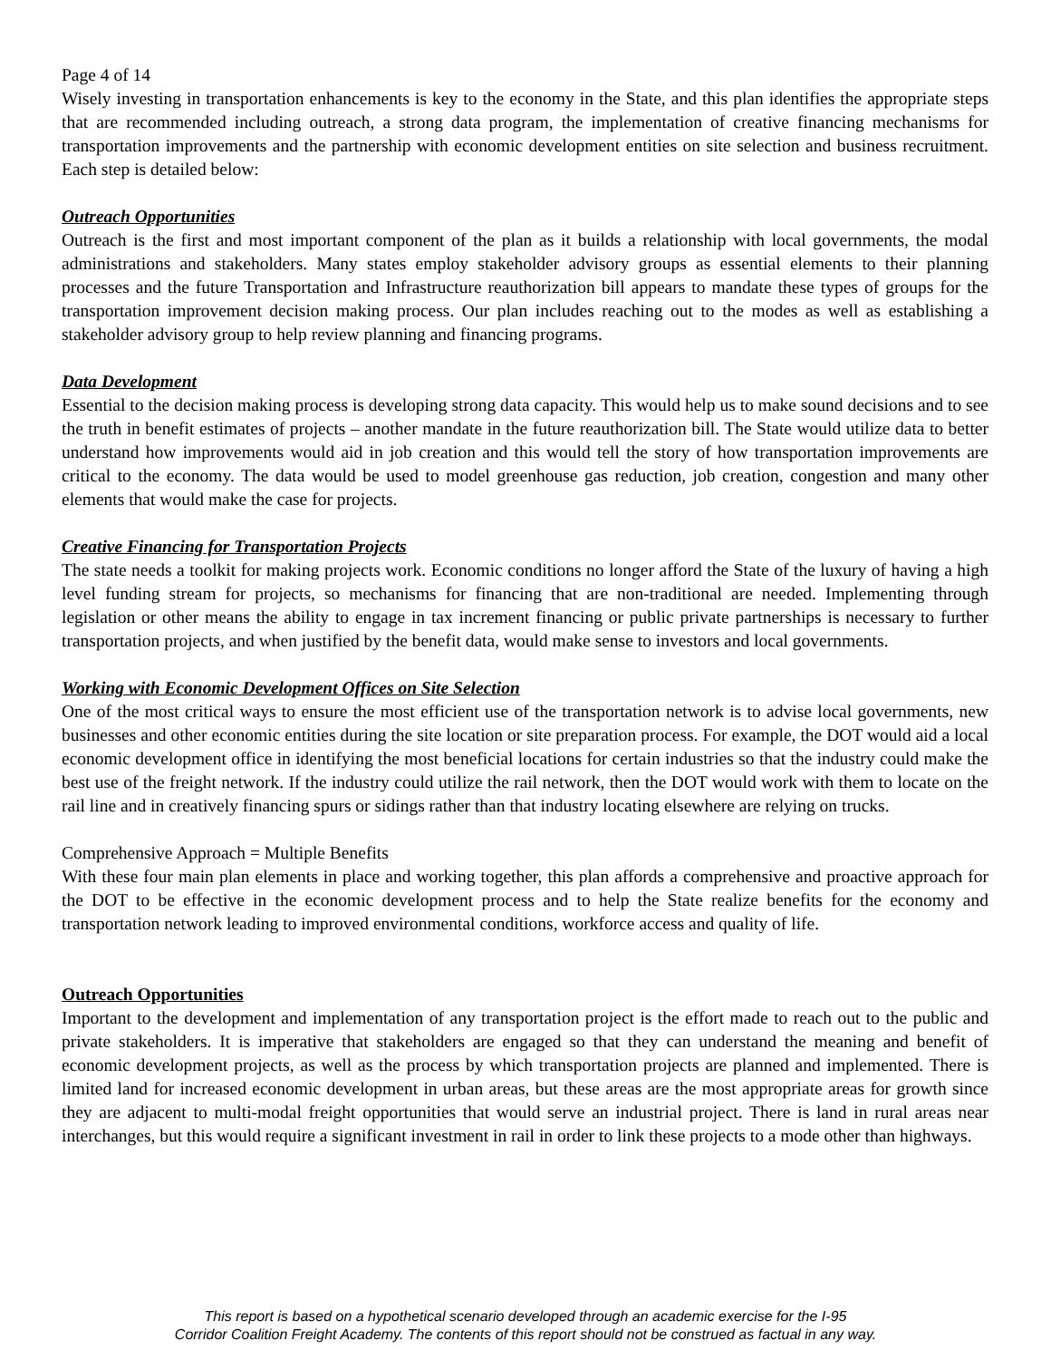Page 4 of 14
Wisely investing in transportation enhancements is key to the economy in the State, and this plan identifies the appropriate steps that are recommended including outreach, a strong data program, the implementation of creative financing mechanisms for transportation improvements and the partnership with economic development entities on site selection and business recruitment. Each step is detailed below:
Outreach Opportunities
Outreach is the first and most important component of the plan as it builds a relationship with local governments, the modal administrations and stakeholders. Many states employ stakeholder advisory groups as essential elements to their planning processes and the future Transportation and Infrastructure reauthorization bill appears to mandate these types of groups for the transportation improvement decision making process. Our plan includes reaching out to the modes as well as establishing a stakeholder advisory group to help review planning and financing programs.
Data Development
Essential to the decision making process is developing strong data capacity. This would help us to make sound decisions and to see the truth in benefit estimates of projects – another mandate in the future reauthorization bill. The State would utilize data to better understand how improvements would aid in job creation and this would tell the story of how transportation improvements are critical to the economy. The data would be used to model greenhouse gas reduction, job creation, congestion and many other elements that would make the case for projects.
Creative Financing for Transportation Projects
The state needs a toolkit for making projects work. Economic conditions no longer afford the State of the luxury of having a high level funding stream for projects, so mechanisms for financing that are non-traditional are needed. Implementing through legislation or other means the ability to engage in tax increment financing or public private partnerships is necessary to further transportation projects, and when justified by the benefit data, would make sense to investors and local governments.
Working with Economic Development Offices on Site Selection
One of the most critical ways to ensure the most efficient use of the transportation network is to advise local governments, new businesses and other economic entities during the site location or site preparation process. For example, the DOT would aid a local economic development office in identifying the most beneficial locations for certain industries so that the industry could make the best use of the freight network. If the industry could utilize the rail network, then the DOT would work with them to locate on the rail line and in creatively financing spurs or sidings rather than that industry locating elsewhere are relying on trucks.
Comprehensive Approach = Multiple Benefits
With these four main plan elements in place and working together, this plan affords a comprehensive and proactive approach for the DOT to be effective in the economic development process and to help the State realize benefits for the economy and transportation network leading to improved environmental conditions, workforce access and quality of life.
Outreach Opportunities
Important to the development and implementation of any transportation project is the effort made to reach out to the public and private stakeholders. It is imperative that stakeholders are engaged so that they can understand the meaning and benefit of economic development projects, as well as the process by which transportation projects are planned and implemented. There is limited land for increased economic development in urban areas, but these areas are the most appropriate areas for growth since they are adjacent to multi-modal freight opportunities that would serve an industrial project. There is land in rural areas near interchanges, but this would require a significant investment in rail in order to link these projects to a mode other than highways.
This report is based on a hypothetical scenario developed through an academic exercise for the I-95
Corridor Coalition Freight Academy. The contents of this report should not be construed as factual in any way.